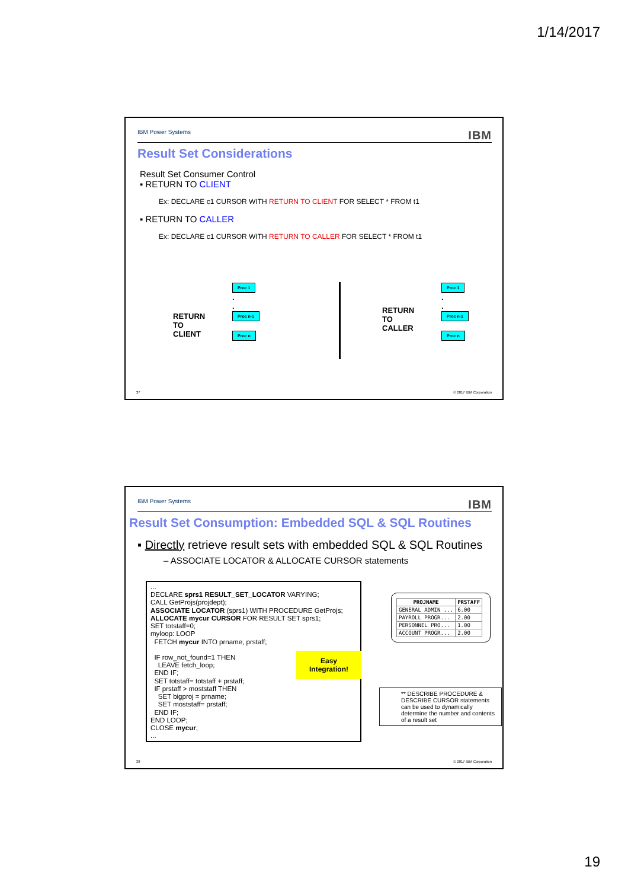1/14/2017
IBM Power Systems IBM
Result Set Considerations
Result Set Consumer Control
▪ RETURN TO CLIENT
Ex: DECLARE c1 CURSOR WITH RETURN TO CLIENT FOR SELECT * FROM t1
▪ RETURN TO CALLER
Ex: DECLARE c1 CURSOR WITH RETURN TO CALLER FOR SELECT * FROM t1
RETURN
TO
CLIENT
Proc 1
.
.
Proc n-1
Proc n
RETURN
TO
CALLER
Proc 1
.
.
Proc n-1
Proc n
37 © 2017 IBM Corporation
IBM Power Systems IBM
Result Set Consumption: Embedded SQL & SQL Routines
▪ Directly retrieve result sets with embedded SQL & SQL Routines
– ASSOCIATE LOCATOR & ALLOCATE CURSOR statements
...
DECLARE sprs1 RESULT_SET_LOCATOR VARYING;
CALL GetProjs(projdept);
ASSOCIATE LOCATOR (sprs1) WITH PROCEDURE GetProjs;
ALLOCATE mycur CURSOR FOR RESULT SET sprs1;
SET totstaff=0;
myloop: LOOP
FETCH mycur INTO prname, prstaff;
IF row_not_found=1 THEN
LEAVE fetch_loop;
END IF;
SET totstaff= totstaff + prstaff;
IF prstaff > moststaff THEN
SET bigproj = prname;
SET moststaff= prstaff;
END IF;
END LOOP;
CLOSE mycur;
...
| PROJNAME | PRSTAFF |
| --- | --- |
| GENERAL ADMIN ... | 6.00 |
| PAYROLL PROGR... | 2.00 |
| PERSONNEL PRO... | 1.00 |
| ACCOUNT PROGR... | 2.00 |
Easy Integration!
** DESCRIBE PROCEDURE & DESCRIBE CURSOR statements can be used to dynamically determine the number and contents of a result set
38 © 2017 IBM Corporation
19